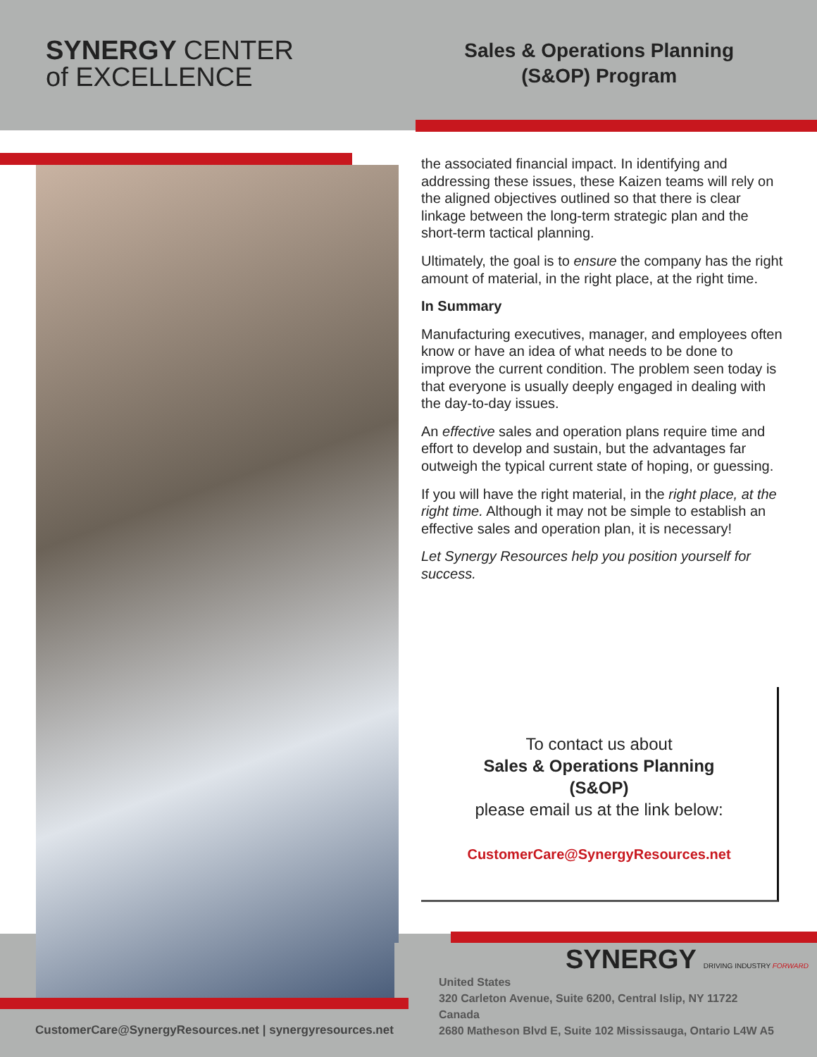SYNERGY CENTER
of EXCELLENCE
Sales & Operations Planning
(S&OP) Program
the associated financial impact. In identifying and addressing these issues, these Kaizen teams will rely on the aligned objectives outlined so that there is clear linkage between the long-term strategic plan and the short-term tactical planning.
Ultimately, the goal is to ensure the company has the right amount of material, in the right place, at the right time.
In Summary
Manufacturing executives, manager, and employees often know or have an idea of what needs to be done to improve the current condition. The problem seen today is that everyone is usually deeply engaged in dealing with the day-to-day issues.
An effective sales and operation plans require time and effort to develop and sustain, but the advantages far outweigh the typical current state of hoping, or guessing.
If you will have the right material, in the right place, at the right time. Although it may not be simple to establish an effective sales and operation plan, it is necessary!
Let Synergy Resources help you position yourself for success.
To contact us about
Sales & Operations Planning
(S&OP)
please email us at the link below:
CustomerCare@SynergyResources.net
SYNERGY DRIVING INDUSTRY FORWARD
United States
320 Carleton Avenue, Suite 6200, Central Islip, NY 11722
Canada
2680 Matheson Blvd E, Suite 102 Mississauga, Ontario L4W A5
CustomerCare@SynergyResources.net | synergyresources.net